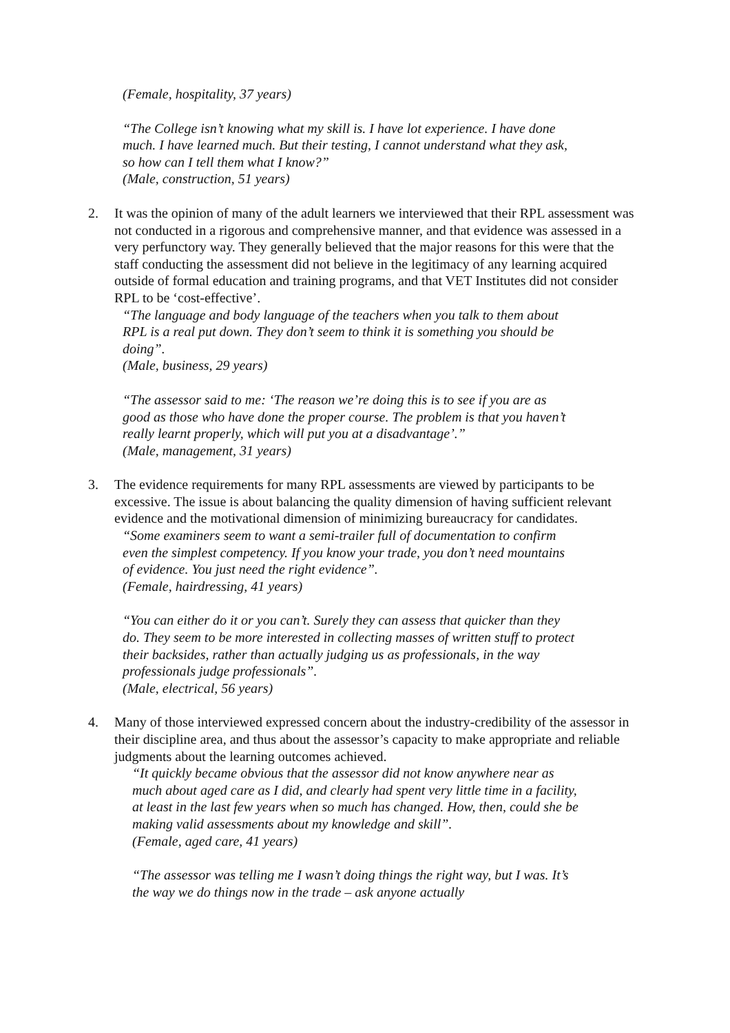(Female, hospitality, 37 years)
“The College isn’t knowing what my skill is. I have lot experience. I have done much. I have learned much. But their testing, I cannot understand what they ask, so how can I tell them what I know?”
(Male, construction, 51 years)
2. It was the opinion of many of the adult learners we interviewed that their RPL assessment was not conducted in a rigorous and comprehensive manner, and that evidence was assessed in a very perfunctory way. They generally believed that the major reasons for this were that the staff conducting the assessment did not believe in the legitimacy of any learning acquired outside of formal education and training programs, and that VET Institutes did not consider RPL to be ‘cost-effective’.
“The language and body language of the teachers when you talk to them about RPL is a real put down. They don’t seem to think it is something you should be doing”.
(Male, business, 29 years)
“The assessor said to me: ‘The reason we’re doing this is to see if you are as good as those who have done the proper course. The problem is that you haven’t really learnt properly, which will put you at a disadvantage’.”
(Male, management, 31 years)
3. The evidence requirements for many RPL assessments are viewed by participants to be excessive. The issue is about balancing the quality dimension of having sufficient relevant evidence and the motivational dimension of minimizing bureaucracy for candidates.
“Some examiners seem to want a semi-trailer full of documentation to confirm even the simplest competency. If you know your trade, you don’t need mountains of evidence. You just need the right evidence”.
(Female, hairdressing, 41 years)
“You can either do it or you can’t. Surely they can assess that quicker than they do. They seem to be more interested in collecting masses of written stuff to protect their backsides, rather than actually judging us as professionals, in the way professionals judge professionals”.
(Male, electrical, 56 years)
4. Many of those interviewed expressed concern about the industry-credibility of the assessor in their discipline area, and thus about the assessor’s capacity to make appropriate and reliable judgments about the learning outcomes achieved.
“It quickly became obvious that the assessor did not know anywhere near as much about aged care as I did, and clearly had spent very little time in a facility, at least in the last few years when so much has changed. How, then, could she be making valid assessments about my knowledge and skill”.
(Female, aged care, 41 years)
“The assessor was telling me I wasn’t doing things the right way, but I was. It’s the way we do things now in the trade – ask anyone actually